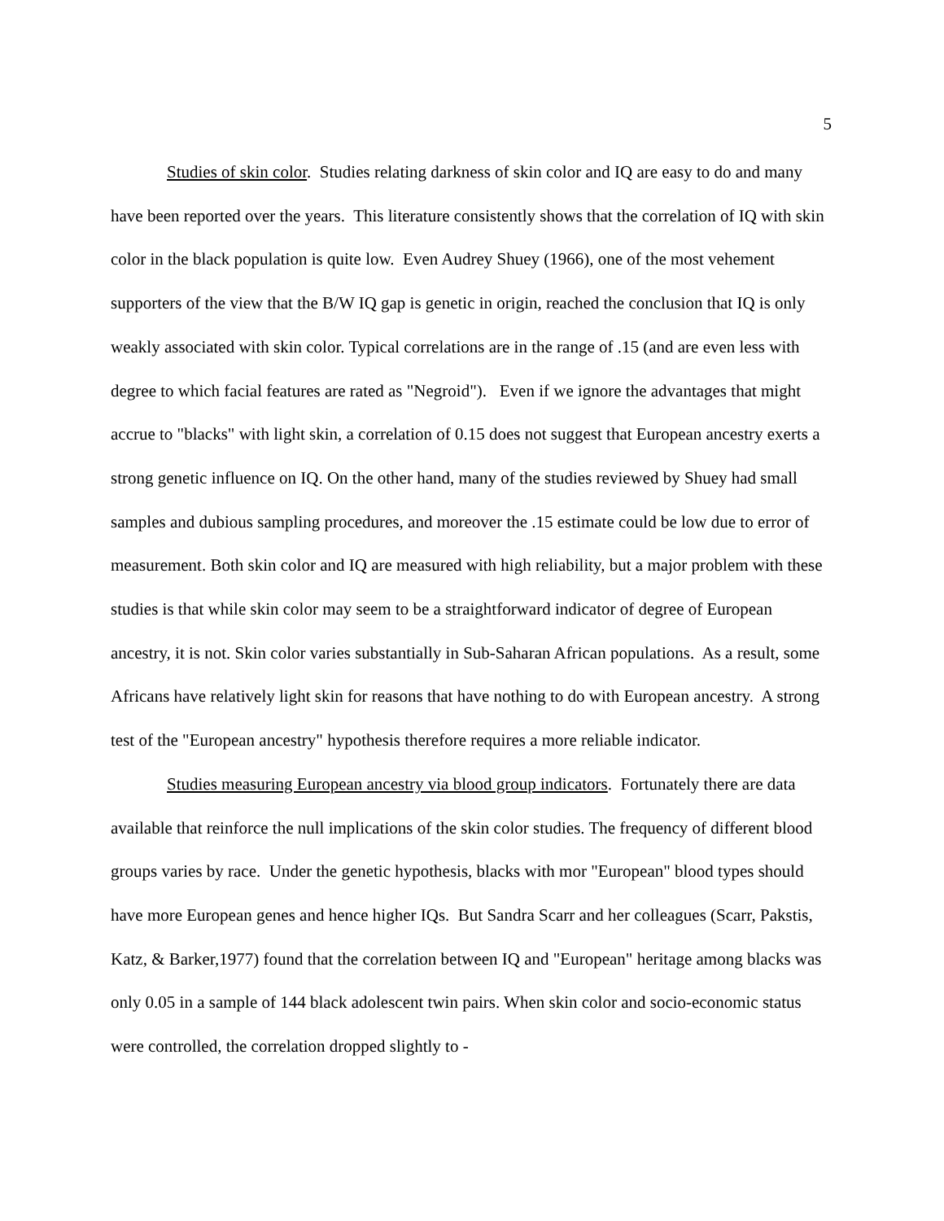5
Studies of skin color. Studies relating darkness of skin color and IQ are easy to do and many have been reported over the years. This literature consistently shows that the correlation of IQ with skin color in the black population is quite low. Even Audrey Shuey (1966), one of the most vehement supporters of the view that the B/W IQ gap is genetic in origin, reached the conclusion that IQ is only weakly associated with skin color. Typical correlations are in the range of .15 (and are even less with degree to which facial features are rated as "Negroid"). Even if we ignore the advantages that might accrue to "blacks" with light skin, a correlation of 0.15 does not suggest that European ancestry exerts a strong genetic influence on IQ. On the other hand, many of the studies reviewed by Shuey had small samples and dubious sampling procedures, and moreover the .15 estimate could be low due to error of measurement. Both skin color and IQ are measured with high reliability, but a major problem with these studies is that while skin color may seem to be a straightforward indicator of degree of European ancestry, it is not. Skin color varies substantially in Sub-Saharan African populations. As a result, some Africans have relatively light skin for reasons that have nothing to do with European ancestry. A strong test of the "European ancestry" hypothesis therefore requires a more reliable indicator.
Studies measuring European ancestry via blood group indicators. Fortunately there are data available that reinforce the null implications of the skin color studies. The frequency of different blood groups varies by race. Under the genetic hypothesis, blacks with mor "European" blood types should have more European genes and hence higher IQs. But Sandra Scarr and her colleagues (Scarr, Pakstis, Katz, & Barker,1977) found that the correlation between IQ and "European" heritage among blacks was only 0.05 in a sample of 144 black adolescent twin pairs. When skin color and socio-economic status were controlled, the correlation dropped slightly to -